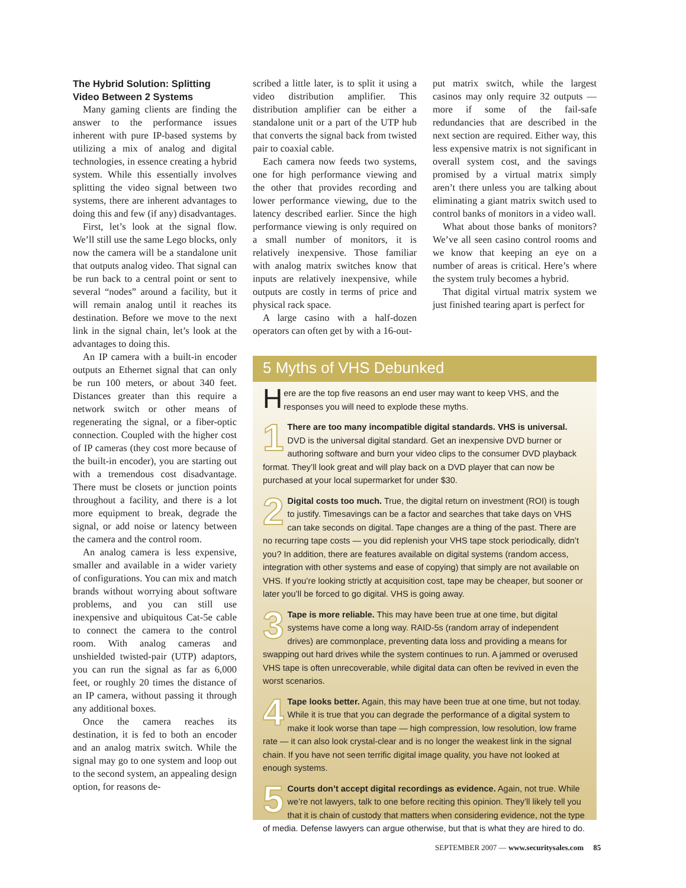The Hybrid Solution: Splitting Video Between 2 Systems
Many gaming clients are finding the answer to the performance issues inherent with pure IP-based systems by utilizing a mix of analog and digital technologies, in essence creating a hybrid system. While this essentially involves splitting the video signal between two systems, there are inherent advantages to doing this and few (if any) disadvantages.
First, let’s look at the signal flow. We’ll still use the same Lego blocks, only now the camera will be a standalone unit that outputs analog video. That signal can be run back to a central point or sent to several “nodes” around a facility, but it will remain analog until it reaches its destination. Before we move to the next link in the signal chain, let’s look at the advantages to doing this.
An IP camera with a built-in encoder outputs an Ethernet signal that can only be run 100 meters, or about 340 feet. Distances greater than this require a network switch or other means of regenerating the signal, or a fiber-optic connection. Coupled with the higher cost of IP cameras (they cost more because of the built-in encoder), you are starting out with a tremendous cost disadvantage. There must be closets or junction points throughout a facility, and there is a lot more equipment to break, degrade the signal, or add noise or latency between the camera and the control room.
An analog camera is less expensive, smaller and available in a wider variety of configurations. You can mix and match brands without worrying about software problems, and you can still use inexpensive and ubiquitous Cat-5e cable to connect the camera to the control room. With analog cameras and unshielded twisted-pair (UTP) adaptors, you can run the signal as far as 6,000 feet, or roughly 20 times the distance of an IP camera, without passing it through any additional boxes.
Once the camera reaches its destination, it is fed to both an encoder and an analog matrix switch. While the signal may go to one system and loop out to the second system, an appealing design option, for reasons de-
scribed a little later, is to split it using a video distribution amplifier. This distribution amplifier can be either a standalone unit or a part of the UTP hub that converts the signal back from twisted pair to coaxial cable.
Each camera now feeds two systems, one for high performance viewing and the other that provides recording and lower performance viewing, due to the latency described earlier. Since the high performance viewing is only required on a small number of monitors, it is relatively inexpensive. Those familiar with analog matrix switches know that inputs are relatively inexpensive, while outputs are costly in terms of price and physical rack space.
A large casino with a half-dozen operators can often get by with a 16-out-
put matrix switch, while the largest casinos may only require 32 outputs — more if some of the fail-safe redundancies that are described in the next section are required. Either way, this less expensive matrix is not significant in overall system cost, and the savings promised by a virtual matrix simply aren’t there unless you are talking about eliminating a giant matrix switch used to control banks of monitors in a video wall.
What about those banks of monitors? We’ve all seen casino control rooms and we know that keeping an eye on a number of areas is critical. Here’s where the system truly becomes a hybrid.
That digital virtual matrix system we just finished tearing apart is perfect for
5 Myths of VHS Debunked
Here are the top five reasons an end user may want to keep VHS, and the responses you will need to explode these myths.
1 There are too many incompatible digital standards. VHS is universal. DVD is the universal digital standard. Get an inexpensive DVD burner or authoring software and burn your video clips to the consumer DVD playback format. They’ll look great and will play back on a DVD player that can now be purchased at your local supermarket for under $30.
2 Digital costs too much. True, the digital return on investment (ROI) is tough to justify. Timesavings can be a factor and searches that take days on VHS can take seconds on digital. Tape changes are a thing of the past. There are no recurring tape costs — you did replenish your VHS tape stock periodically, didn’t you? In addition, there are features available on digital systems (random access, integration with other systems and ease of copying) that simply are not available on VHS. If you’re looking strictly at acquisition cost, tape may be cheaper, but sooner or later you’ll be forced to go digital. VHS is going away.
3 Tape is more reliable. This may have been true at one time, but digital systems have come a long way. RAID-5s (random array of independent drives) are commonplace, preventing data loss and providing a means for swapping out hard drives while the system continues to run. A jammed or overused VHS tape is often unrecoverable, while digital data can often be revived in even the worst scenarios.
4 Tape looks better. Again, this may have been true at one time, but not today. While it is true that you can degrade the performance of a digital system to make it look worse than tape — high compression, low resolution, low frame rate — it can also look crystal-clear and is no longer the weakest link in the signal chain. If you have not seen terrific digital image quality, you have not looked at enough systems.
5 Courts don’t accept digital recordings as evidence. Again, not true. While we’re not lawyers, talk to one before reciting this opinion. They’ll likely tell you that it is chain of custody that matters when considering evidence, not the type of media. Defense lawyers can argue otherwise, but that is what they are hired to do.
SEPTEMBER 2007 — www.securitysales.com 85